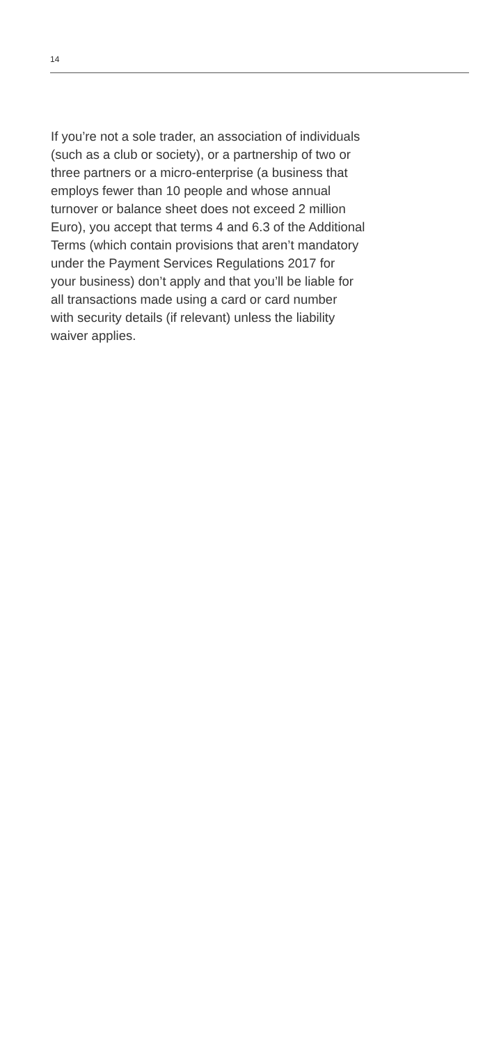14
If you’re not a sole trader, an association of individuals
(such as a club or society), or a partnership of two or
three partners or a micro-enterprise (a business that
employs fewer than 10 people and whose annual
turnover or balance sheet does not exceed 2 million
Euro), you accept that terms 4 and 6.3 of the Additional
Terms (which contain provisions that aren’t mandatory
under the Payment Services Regulations 2017 for
your business) don’t apply and that you’ll be liable for
all transactions made using a card or card number
with security details (if relevant) unless the liability
waiver applies.